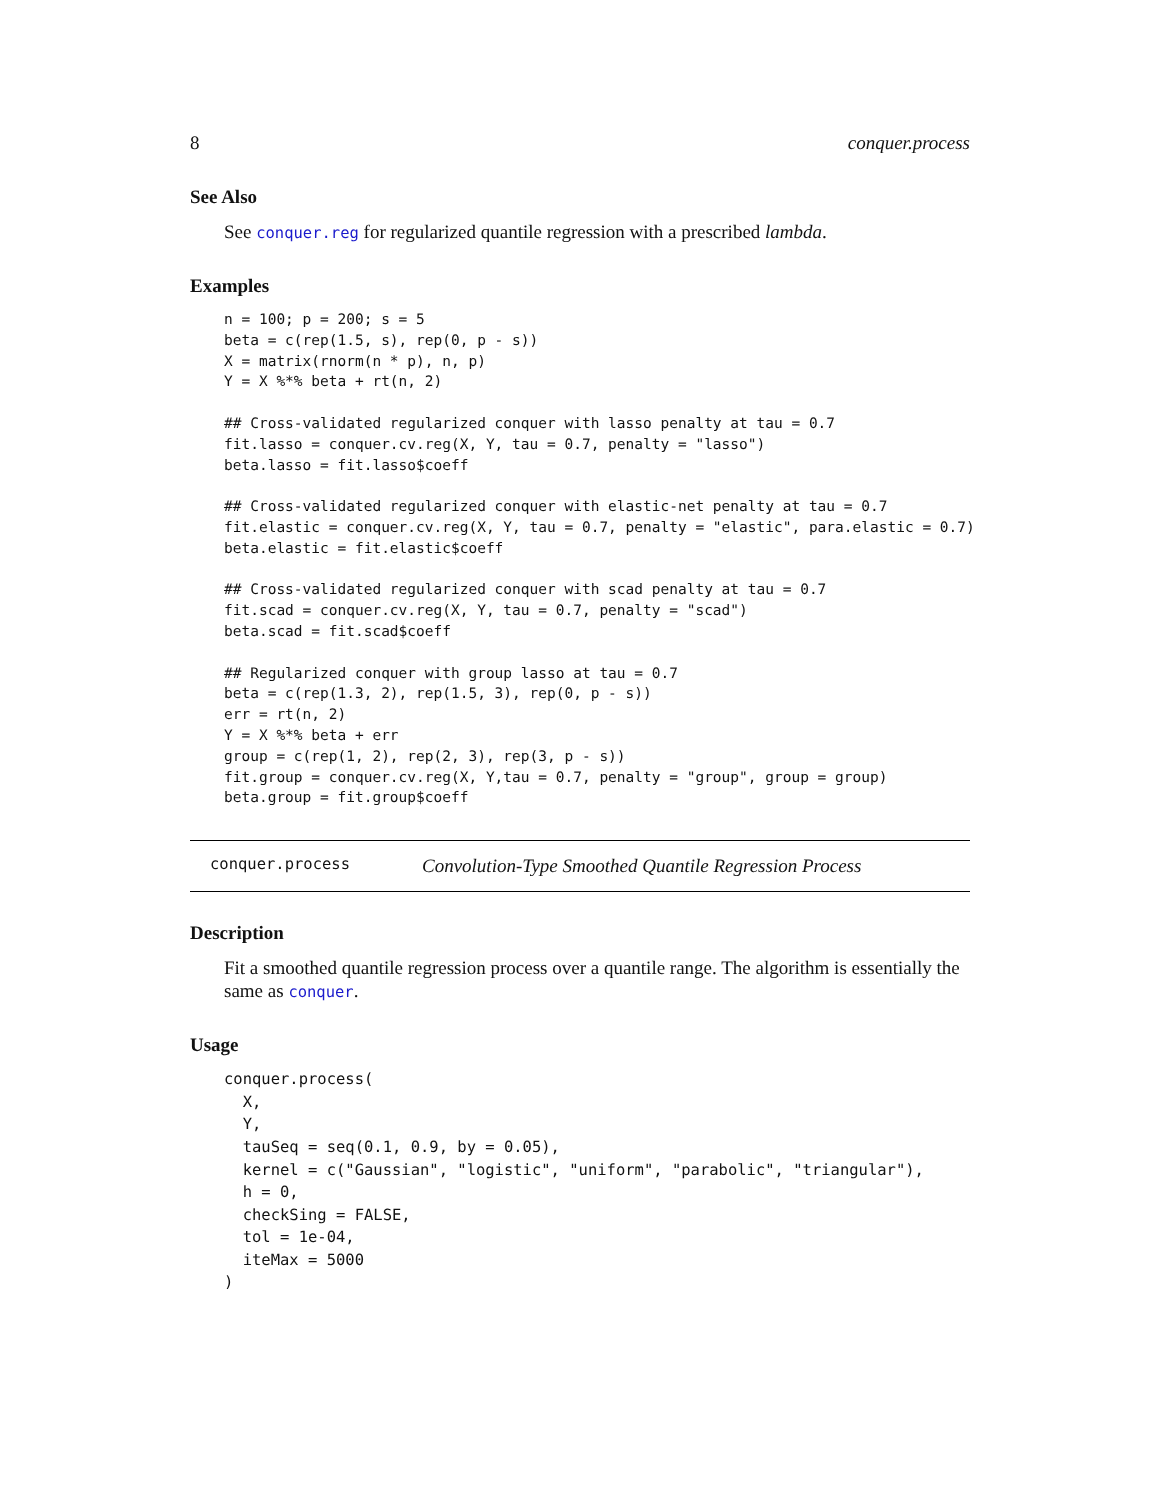8 conquer.process
See Also
See conquer.reg for regularized quantile regression with a prescribed lambda.
Examples
n = 100; p = 200; s = 5
beta = c(rep(1.5, s), rep(0, p - s))
X = matrix(rnorm(n * p), n, p)
Y = X %*% beta + rt(n, 2)

## Cross-validated regularized conquer with lasso penalty at tau = 0.7
fit.lasso = conquer.cv.reg(X, Y, tau = 0.7, penalty = "lasso")
beta.lasso = fit.lasso$coeff

## Cross-validated regularized conquer with elastic-net penalty at tau = 0.7
fit.elastic = conquer.cv.reg(X, Y, tau = 0.7, penalty = "elastic", para.elastic = 0.7)
beta.elastic = fit.elastic$coeff

## Cross-validated regularized conquer with scad penalty at tau = 0.7
fit.scad = conquer.cv.reg(X, Y, tau = 0.7, penalty = "scad")
beta.scad = fit.scad$coeff

## Regularized conquer with group lasso at tau = 0.7
beta = c(rep(1.3, 2), rep(1.5, 3), rep(0, p - s))
err = rt(n, 2)
Y = X %*% beta + err
group = c(rep(1, 2), rep(2, 3), rep(3, p - s))
fit.group = conquer.cv.reg(X, Y,tau = 0.7, penalty = "group", group = group)
beta.group = fit.group$coeff
conquer.process Convolution-Type Smoothed Quantile Regression Process
Description
Fit a smoothed quantile regression process over a quantile range. The algorithm is essentially the same as conquer.
Usage
conquer.process(
  X,
  Y,
  tauSeq = seq(0.1, 0.9, by = 0.05),
  kernel = c("Gaussian", "logistic", "uniform", "parabolic", "triangular"),
  h = 0,
  checkSing = FALSE,
  tol = 1e-04,
  iteMax = 5000
)